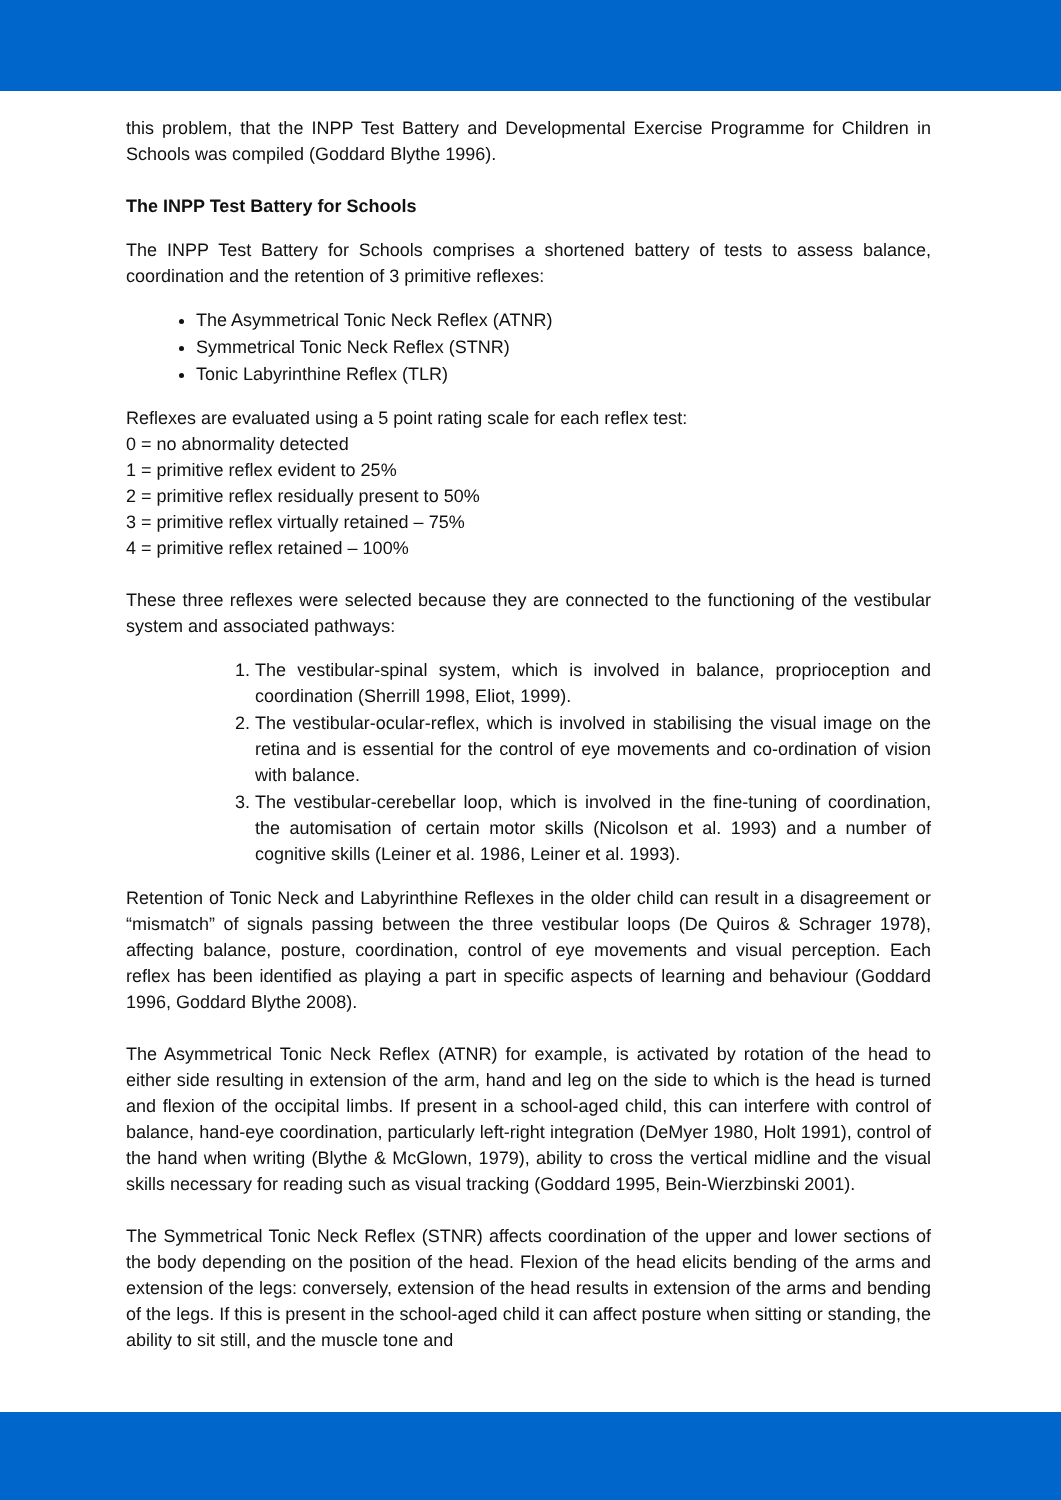this problem, that the INPP Test Battery and Developmental Exercise Programme for Children in Schools was compiled (Goddard Blythe 1996).
The INPP Test Battery for Schools
The INPP Test Battery for Schools comprises a shortened battery of tests to assess balance, coordination and the retention of 3 primitive reflexes:
The Asymmetrical Tonic Neck Reflex (ATNR)
Symmetrical Tonic Neck Reflex (STNR)
Tonic Labyrinthine Reflex (TLR)
Reflexes are evaluated using a 5 point rating scale for each reflex test:
0 = no abnormality detected
1 = primitive reflex evident to 25%
2 = primitive reflex residually present to 50%
3 = primitive reflex virtually retained – 75%
4 = primitive reflex retained – 100%
These three reflexes were selected because they are connected to the functioning of the vestibular system and associated pathways:
1. The vestibular-spinal system, which is involved in balance, proprioception and coordination (Sherrill 1998, Eliot, 1999).
2. The vestibular-ocular-reflex, which is involved in stabilising the visual image on the retina and is essential for the control of eye movements and co-ordination of vision with balance.
3. The vestibular-cerebellar loop, which is involved in the fine-tuning of coordination, the automisation of certain motor skills (Nicolson et al. 1993) and a number of cognitive skills (Leiner et al. 1986, Leiner et al. 1993).
Retention of Tonic Neck and Labyrinthine Reflexes in the older child can result in a disagreement or “mismatch” of signals passing between the three vestibular loops (De Quiros & Schrager 1978), affecting balance, posture, coordination, control of eye movements and visual perception. Each reflex has been identified as playing a part in specific aspects of learning and behaviour (Goddard 1996, Goddard Blythe 2008).
The Asymmetrical Tonic Neck Reflex (ATNR) for example, is activated by rotation of the head to either side resulting in extension of the arm, hand and leg on the side to which is the head is turned and flexion of the occipital limbs. If present in a school-aged child, this can interfere with control of balance, hand-eye coordination, particularly left-right integration (DeMyer 1980, Holt 1991), control of the hand when writing (Blythe & McGlown, 1979), ability to cross the vertical midline and the visual skills necessary for reading such as visual tracking (Goddard 1995, Bein-Wierzbinski 2001).
The Symmetrical Tonic Neck Reflex (STNR) affects coordination of the upper and lower sections of the body depending on the position of the head. Flexion of the head elicits bending of the arms and extension of the legs: conversely, extension of the head results in extension of the arms and bending of the legs. If this is present in the school-aged child it can affect posture when sitting or standing, the ability to sit still, and the muscle tone and